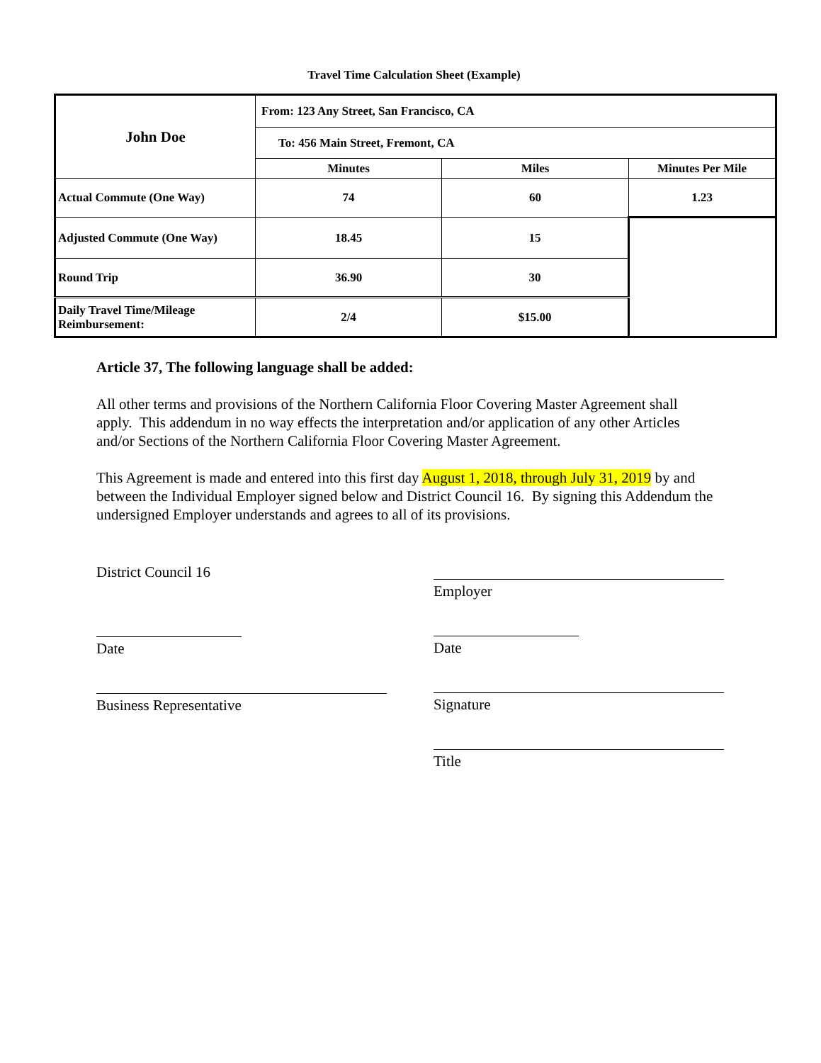Travel Time Calculation Sheet (Example)
| John Doe | From: 123 Any Street, San Francisco, CA | | |
| | To: 456 Main Street, Fremont, CA | | |
| | Minutes | Miles | Minutes Per Mile |
| Actual Commute (One Way) | 74 | 60 | 1.23 |
| Adjusted Commute (One Way) | 18.45 | 15 | |
| Round Trip | 36.90 | 30 | |
| Daily Travel Time/Mileage Reimbursement: | 2/4 | $15.00 | |
Article 37, The following language shall be added:
All other terms and provisions of the Northern California Floor Covering Master Agreement shall apply. This addendum in no way effects the interpretation and/or application of any other Articles and/or Sections of the Northern California Floor Covering Master Agreement.
This Agreement is made and entered into this first day August 1, 2018, through July 31, 2019 by and between the Individual Employer signed below and District Council 16. By signing this Addendum the undersigned Employer understands and agrees to all of its provisions.
District Council 16
Date
Business Representative
Employer
Date
Signature
Title